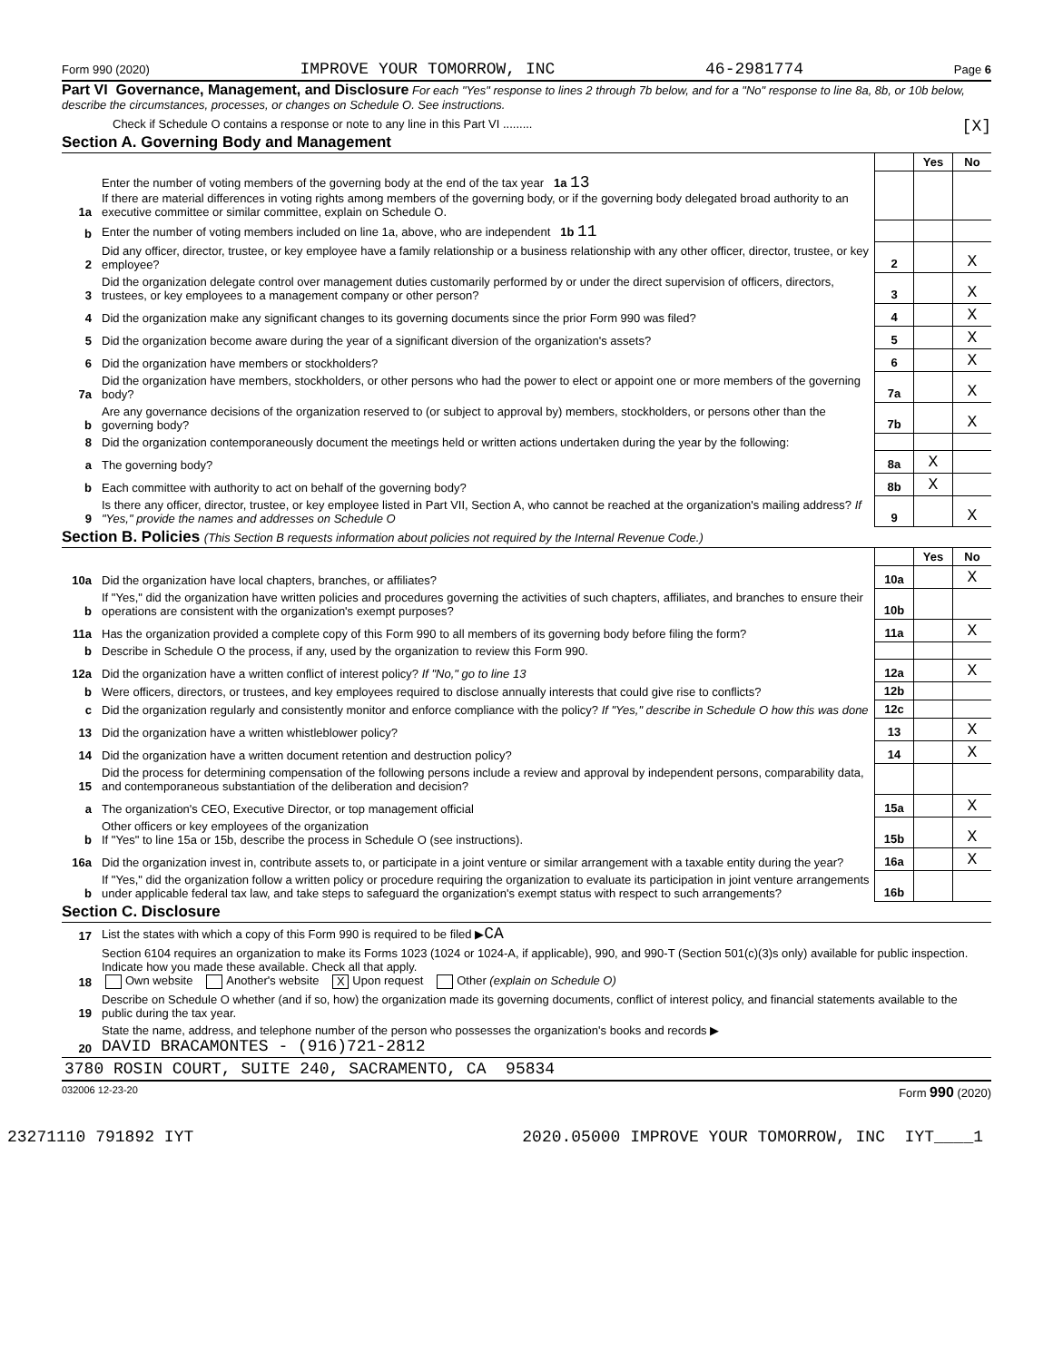Form 990 (2020) IMPROVE YOUR TOMORROW, INC 46-2981774 Page 6
Part VI Governance, Management, and Disclosure For each "Yes" response to lines 2 through 7b below, and for a "No" response to line 8a, 8b, or 10b below, describe the circumstances, processes, or changes on Schedule O. See instructions.
Check if Schedule O contains a response or note to any line in this Part VI ......... [X]
Section A. Governing Body and Management
| | | | Yes | No |
| 1a | Enter the number of voting members of the governing body at the end of the tax year 1a 13 If there are material differences in voting rights among members of the governing body, or if the governing body delegated broad authority to an executive committee or similar committee, explain on Schedule O. | | | |
| b | Enter the number of voting members included on line 1a, above, who are independent 1b 11 | | | |
| 2 | Did any officer, director, trustee, or key employee have a family relationship or a business relationship with any other officer, director, trustee, or key employee? | 2 | | X |
| 3 | Did the organization delegate control over management duties customarily performed by or under the direct supervision of officers, directors, trustees, or key employees to a management company or other person? | 3 | | X |
| 4 | Did the organization make any significant changes to its governing documents since the prior Form 990 was filed? | 4 | | X |
| 5 | Did the organization become aware during the year of a significant diversion of the organization's assets? | 5 | | X |
| 6 | Did the organization have members or stockholders? | 6 | | X |
| 7a | Did the organization have members, stockholders, or other persons who had the power to elect or appoint one or more members of the governing body? | 7a | | X |
| b | Are any governance decisions of the organization reserved to (or subject to approval by) members, stockholders, or persons other than the governing body? | 7b | | X |
| 8 | Did the organization contemporaneously document the meetings held or written actions undertaken during the year by the following: | | | |
| a | The governing body? | 8a | X | |
| b | Each committee with authority to act on behalf of the governing body? | 8b | X | |
| 9 | Is there any officer, director, trustee, or key employee listed in Part VII, Section A, who cannot be reached at the organization's mailing address? If "Yes," provide the names and addresses on Schedule O | 9 | | X |
Section B. Policies (This Section B requests information about policies not required by the Internal Revenue Code.)
| | | | Yes | No |
| 10a | Did the organization have local chapters, branches, or affiliates? | 10a | | X |
| b | If "Yes," did the organization have written policies and procedures governing the activities of such chapters, affiliates, and branches to ensure their operations are consistent with the organization's exempt purposes? | 10b | | |
| 11a | Has the organization provided a complete copy of this Form 990 to all members of its governing body before filing the form? | 11a | | X |
| b | Describe in Schedule O the process, if any, used by the organization to review this Form 990. | | | |
| 12a | Did the organization have a written conflict of interest policy? If "No," go to line 13 | 12a | | X |
| b | Were officers, directors, or trustees, and key employees required to disclose annually interests that could give rise to conflicts? | 12b | | |
| c | Did the organization regularly and consistently monitor and enforce compliance with the policy? If "Yes," describe in Schedule O how this was done | 12c | | |
| 13 | Did the organization have a written whistleblower policy? | 13 | | X |
| 14 | Did the organization have a written document retention and destruction policy? | 14 | | X |
| 15 | Did the process for determining compensation of the following persons include a review and approval by independent persons, comparability data, and contemporaneous substantiation of the deliberation and decision? | | | |
| a | The organization's CEO, Executive Director, or top management official | 15a | | X |
| b | Other officers or key employees of the organization If "Yes" to line 15a or 15b, describe the process in Schedule O (see instructions). | 15b | | X |
| 16a | Did the organization invest in, contribute assets to, or participate in a joint venture or similar arrangement with a taxable entity during the year? | 16a | | X |
| b | If "Yes," did the organization follow a written policy or procedure requiring the organization to evaluate its participation in joint venture arrangements under applicable federal tax law, and take steps to safeguard the organization's exempt status with respect to such arrangements? | 16b | | |
Section C. Disclosure
| 17 | List the states with which a copy of this Form 990 is required to be filed ▶ CA |
| 18 | Section 6104 requires an organization to make its Forms 1023 (1024 or 1024-A, if applicable), 990, and 990-T (Section 501(c)(3)s only) available for public inspection. Indicate how you made these available. Check all that apply. Own website Another's website X Upon request Other (explain on Schedule O) |
| 19 | Describe on Schedule O whether (and if so, how) the organization made its governing documents, conflict of interest policy, and financial statements available to the public during the tax year. |
| 20 | State the name, address, and telephone number of the person who possesses the organization's books and records ▶ DAVID BRACAMONTES - (916)721-2812 |
| 3780 ROSIN COURT, SUITE 240, SACRAMENTO, CA 95834 | |
032006 12-23-20 Form 990 (2020)
23271110 791892 IYT 2020.05000 IMPROVE YOUR TOMORROW, INC IYT____1